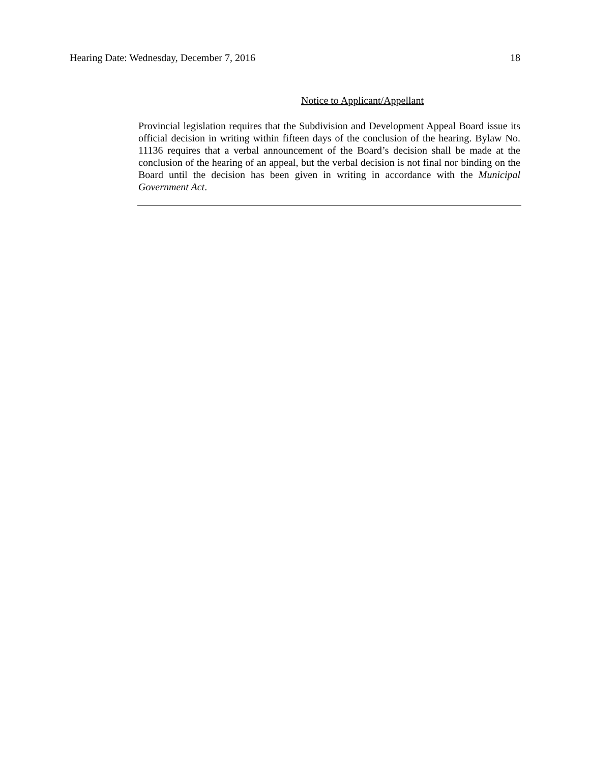Hearing Date: Wednesday, December 7, 2016 18
Notice to Applicant/Appellant
Provincial legislation requires that the Subdivision and Development Appeal Board issue its official decision in writing within fifteen days of the conclusion of the hearing. Bylaw No. 11136 requires that a verbal announcement of the Board’s decision shall be made at the conclusion of the hearing of an appeal, but the verbal decision is not final nor binding on the Board until the decision has been given in writing in accordance with the Municipal Government Act.